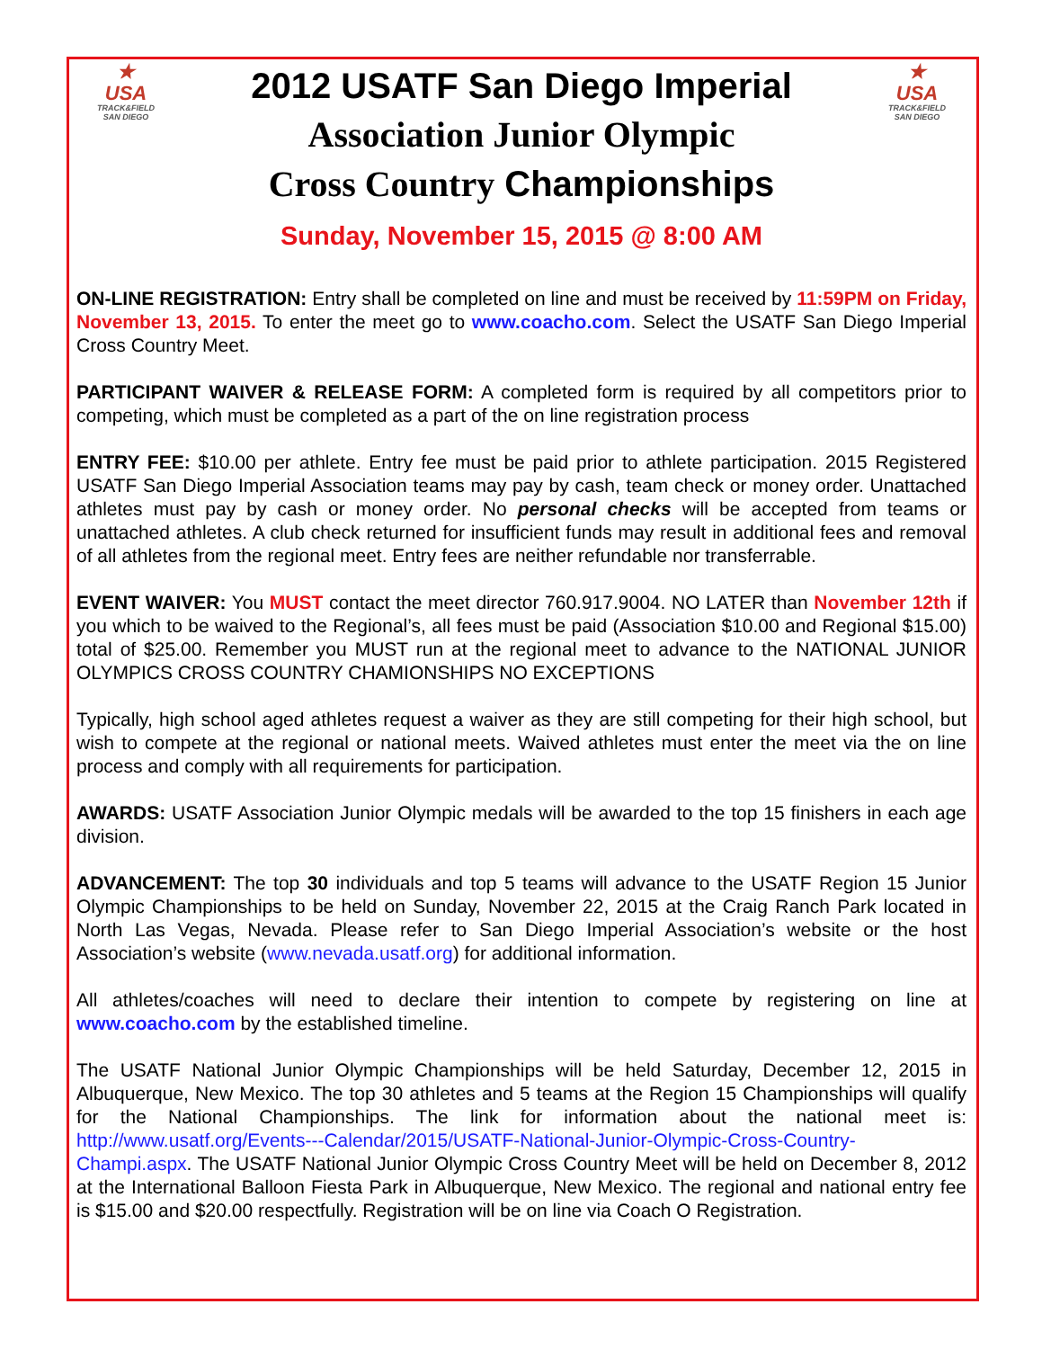★
USA
TRACK&FIELD
SAN DIEGO
2012 USATF San Diego Imperial
Association Junior Olympic
Cross Country Championships
★
USA
TRACK&FIELD
SAN DIEGO
Sunday, November 15, 2015 @ 8:00 AM
ON-LINE REGISTRATION: Entry shall be completed on line and must be received by 11:59PM on Friday, November 13, 2015. To enter the meet go to www.coacho.com. Select the USATF San Diego Imperial Cross Country Meet.
PARTICIPANT WAIVER & RELEASE FORM: A completed form is required by all competitors prior to competing, which must be completed as a part of the on line registration process
ENTRY FEE: $10.00 per athlete. Entry fee must be paid prior to athlete participation. 2015 Registered USATF San Diego Imperial Association teams may pay by cash, team check or money order. Unattached athletes must pay by cash or money order. No personal checks will be accepted from teams or unattached athletes. A club check returned for insufficient funds may result in additional fees and removal of all athletes from the regional meet. Entry fees are neither refundable nor transferrable.
EVENT WAIVER: You MUST contact the meet director 760.917.9004. NO LATER than November 12th if you which to be waived to the Regional’s, all fees must be paid (Association $10.00 and Regional $15.00) total of $25.00. Remember you MUST run at the regional meet to advance to the NATIONAL JUNIOR OLYMPICS CROSS COUNTRY CHAMIONSHIPS NO EXCEPTIONS
Typically, high school aged athletes request a waiver as they are still competing for their high school, but wish to compete at the regional or national meets. Waived athletes must enter the meet via the on line process and comply with all requirements for participation.
AWARDS: USATF Association Junior Olympic medals will be awarded to the top 15 finishers in each age division.
ADVANCEMENT: The top 30 individuals and top 5 teams will advance to the USATF Region 15 Junior Olympic Championships to be held on Sunday, November 22, 2015 at the Craig Ranch Park located in North Las Vegas, Nevada. Please refer to San Diego Imperial Association’s website or the host Association’s website (www.nevada.usatf.org) for additional information.
All athletes/coaches will need to declare their intention to compete by registering on line at www.coacho.com by the established timeline.
The USATF National Junior Olympic Championships will be held Saturday, December 12, 2015 in Albuquerque, New Mexico. The top 30 athletes and 5 teams at the Region 15 Championships will qualify for the National Championships. The link for information about the national meet is: http://www.usatf.org/Events---Calendar/2015/USATF-National-Junior-Olympic-Cross-Country-Champi.aspx. The USATF National Junior Olympic Cross Country Meet will be held on December 8, 2012 at the International Balloon Fiesta Park in Albuquerque, New Mexico. The regional and national entry fee is $15.00 and $20.00 respectfully. Registration will be on line via Coach O Registration.